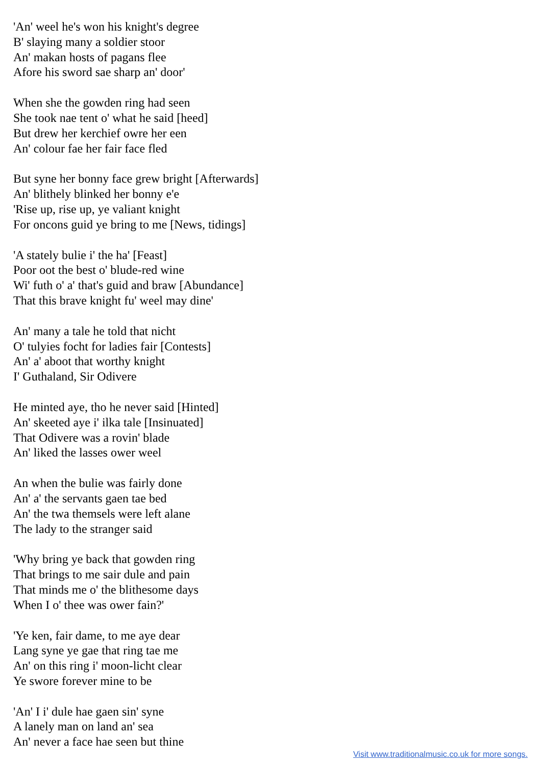'An' weel he's won his knight's degree
B' slaying many a soldier stoor
An' makan hosts of pagans flee
Afore his sword sae sharp an' door'
When she the gowden ring had seen
She took nae tent o' what he said [heed]
But drew her kerchief owre her een
An' colour fae her fair face fled
But syne her bonny face grew bright [Afterwards]
An' blithely blinked her bonny e'e
'Rise up, rise up, ye valiant knight
For oncons guid ye bring to me [News, tidings]
'A stately bulie i' the ha' [Feast]
Poor oot the best o' blude-red wine
Wi' futh o' a' that's guid and braw [Abundance]
That this brave knight fu' weel may dine'
An' many a tale he told that nicht
O' tulyies focht for ladies fair [Contests]
An' a' aboot that worthy knight
I' Guthaland, Sir Odivere
He minted aye, tho he never said [Hinted]
An' skeeted aye i' ilka tale [Insinuated]
That Odivere was a rovin' blade
An' liked the lasses ower weel
An when the bulie was fairly done
An' a' the servants gaen tae bed
An' the twa themsels were left alane
The lady to the stranger said
'Why bring ye back that gowden ring
That brings to me sair dule and pain
That minds me o' the blithesome days
When I o' thee was ower fain?'
'Ye ken, fair dame, to me aye dear
Lang syne ye gae that ring tae me
An' on this ring i' moon-licht clear
Ye swore forever mine to be
'An' I i' dule hae gaen sin' syne
A lanely man on land an' sea
An' never a face hae seen but thine
Visit www.traditionalmusic.co.uk for more songs.